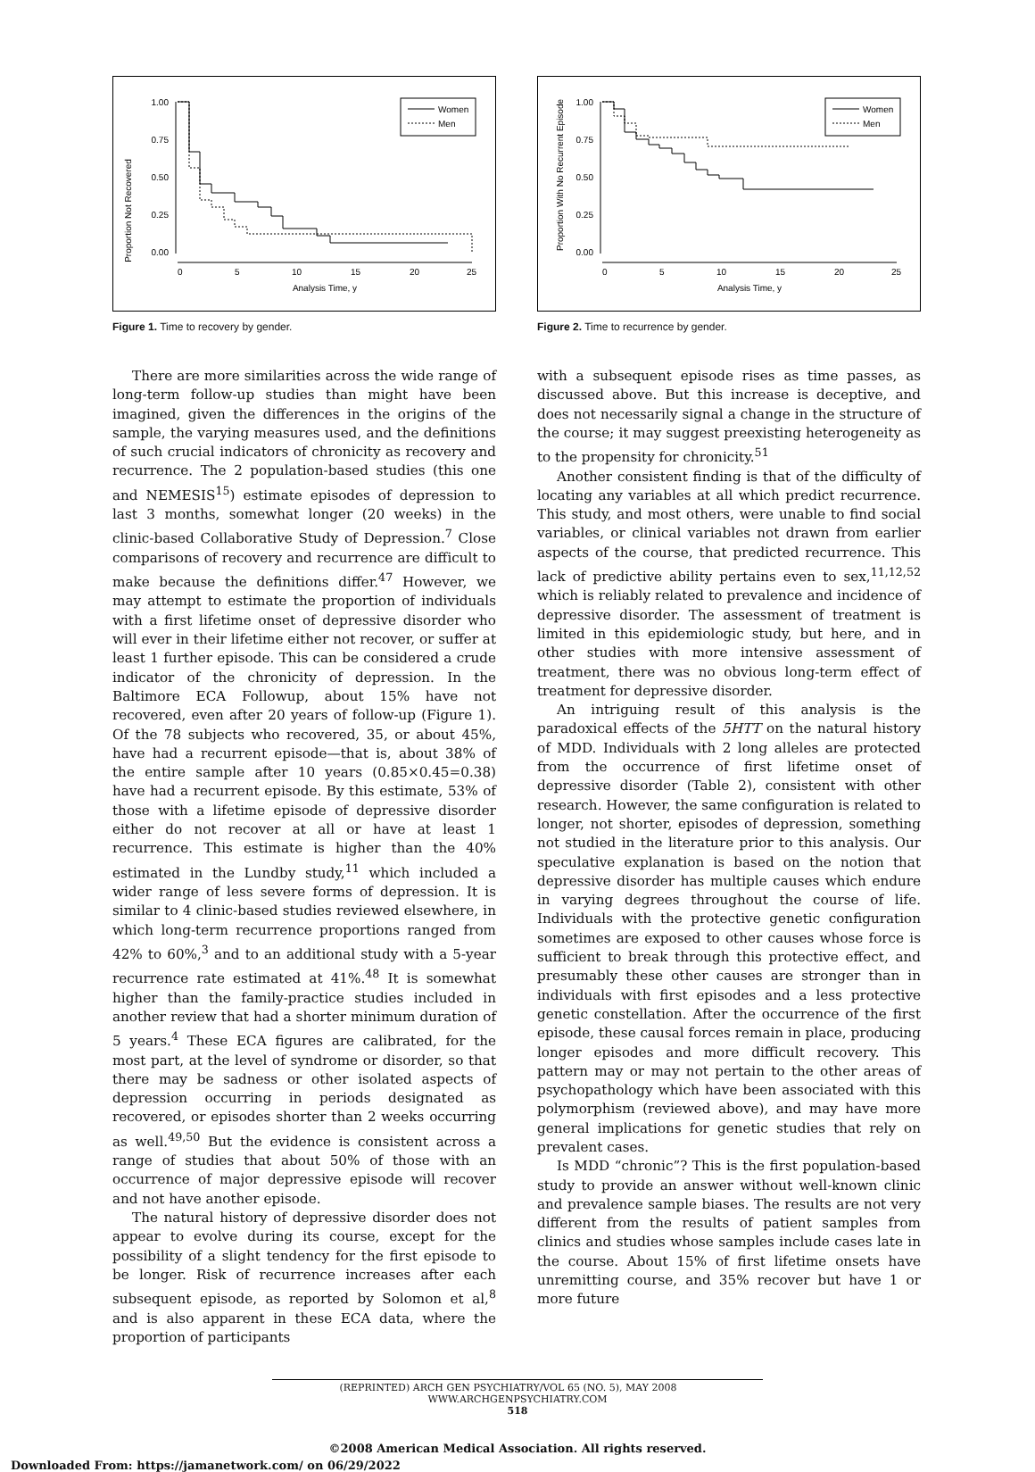Proportion Not Recovered
1.00
0.75
0.50
0.25
0.00
0
5
10
15
20
25
Analysis Time, y
Women
Men
Figure 1. Time to recovery by gender.
There are more similarities across the wide range of long-term follow-up studies than might have been imagined, given the differences in the origins of the sample, the varying measures used, and the definitions of such crucial indicators of chronicity as recovery and recurrence. The 2 population-based studies (this one and NEMESIS<sup>15</sup>) estimate episodes of depression to last 3 months, somewhat longer (20 weeks) in the clinic-based Collaborative Study of Depression.<sup>7</sup> Close comparisons of recovery and recurrence are difficult to make because the definitions differ.<sup>47</sup> However, we may attempt to estimate the proportion of individuals with a first lifetime onset of depressive disorder who will ever in their lifetime either not recover, or suffer at least 1 further episode. This can be considered a crude indicator of the chronicity of depression. In the Baltimore ECA Followup, about 15% have not recovered, even after 20 years of follow-up (Figure 1). Of the 78 subjects who recovered, 35, or about 45%, have had a recurrent episode—that is, about 38% of the entire sample after 10 years (0.85×0.45=0.38) have had a recurrent episode. By this estimate, 53% of those with a lifetime episode of depressive disorder either do not recover at all or have at least 1 recurrence. This estimate is higher than the 40% estimated in the Lundby study,<sup>11</sup> which included a wider range of less severe forms of depression. It is similar to 4 clinic-based studies reviewed elsewhere, in which long-term recurrence proportions ranged from 42% to 60%,<sup>3</sup> and to an additional study with a 5-year recurrence rate estimated at 41%.<sup>48</sup> It is somewhat higher than the family-practice studies included in another review that had a shorter minimum duration of 5 years.<sup>4</sup> These ECA figures are calibrated, for the most part, at the level of syndrome or disorder, so that there may be sadness or other isolated aspects of depression occurring in periods designated as recovered, or episodes shorter than 2 weeks occurring as well.<sup>49,50</sup> But the evidence is consistent across a range of studies that about 50% of those with an occurrence of major depressive episode will recover and not have another episode.
The natural history of depressive disorder does not appear to evolve during its course, except for the possibility of a slight tendency for the first episode to be longer. Risk of recurrence increases after each subsequent episode, as reported by Solomon et al,<sup>8</sup> and is also apparent in these ECA data, where the proportion of participants
Proportion With No Recurrent Episode
1.00
0.75
0.50
0.25
0.00
0
5
10
15
20
25
Analysis Time, y
Women
Men
Figure 2. Time to recurrence by gender.
with a subsequent episode rises as time passes, as discussed above. But this increase is deceptive, and does not necessarily signal a change in the structure of the course; it may suggest preexisting heterogeneity as to the propensity for chronicity.<sup>51</sup>
Another consistent finding is that of the difficulty of locating any variables at all which predict recurrence. This study, and most others, were unable to find social variables, or clinical variables not drawn from earlier aspects of the course, that predicted recurrence. This lack of predictive ability pertains even to sex,<sup>11,12,52</sup> which is reliably related to prevalence and incidence of depressive disorder. The assessment of treatment is limited in this epidemiologic study, but here, and in other studies with more intensive assessment of treatment, there was no obvious long-term effect of treatment for depressive disorder.
An intriguing result of this analysis is the paradoxical effects of the 5HTT on the natural history of MDD. Individuals with 2 long alleles are protected from the occurrence of first lifetime onset of depressive disorder (Table 2), consistent with other research. However, the same configuration is related to longer, not shorter, episodes of depression, something not studied in the literature prior to this analysis. Our speculative explanation is based on the notion that depressive disorder has multiple causes which endure in varying degrees throughout the course of life. Individuals with the protective genetic configuration sometimes are exposed to other causes whose force is sufficient to break through this protective effect, and presumably these other causes are stronger than in individuals with first episodes and a less protective genetic constellation. After the occurrence of the first episode, these causal forces remain in place, producing longer episodes and more difficult recovery. This pattern may or may not pertain to the other areas of psychopathology which have been associated with this polymorphism (reviewed above), and may have more general implications for genetic studies that rely on prevalent cases.
Is MDD “chronic”? This is the first population-based study to provide an answer without well-known clinic and prevalence sample biases. The results are not very different from the results of patient samples from clinics and studies whose samples include cases late in the course. About 15% of first lifetime onsets have unremitting course, and 35% recover but have 1 or more future
(REPRINTED) ARCH GEN PSYCHIATRY/VOL 65 (NO. 5), MAY 2008 WWW.ARCHGENPSYCHIATRY.COM
518
©2008 American Medical Association. All rights reserved.
Downloaded From: https://jamanetwork.com/ on 06/29/2022